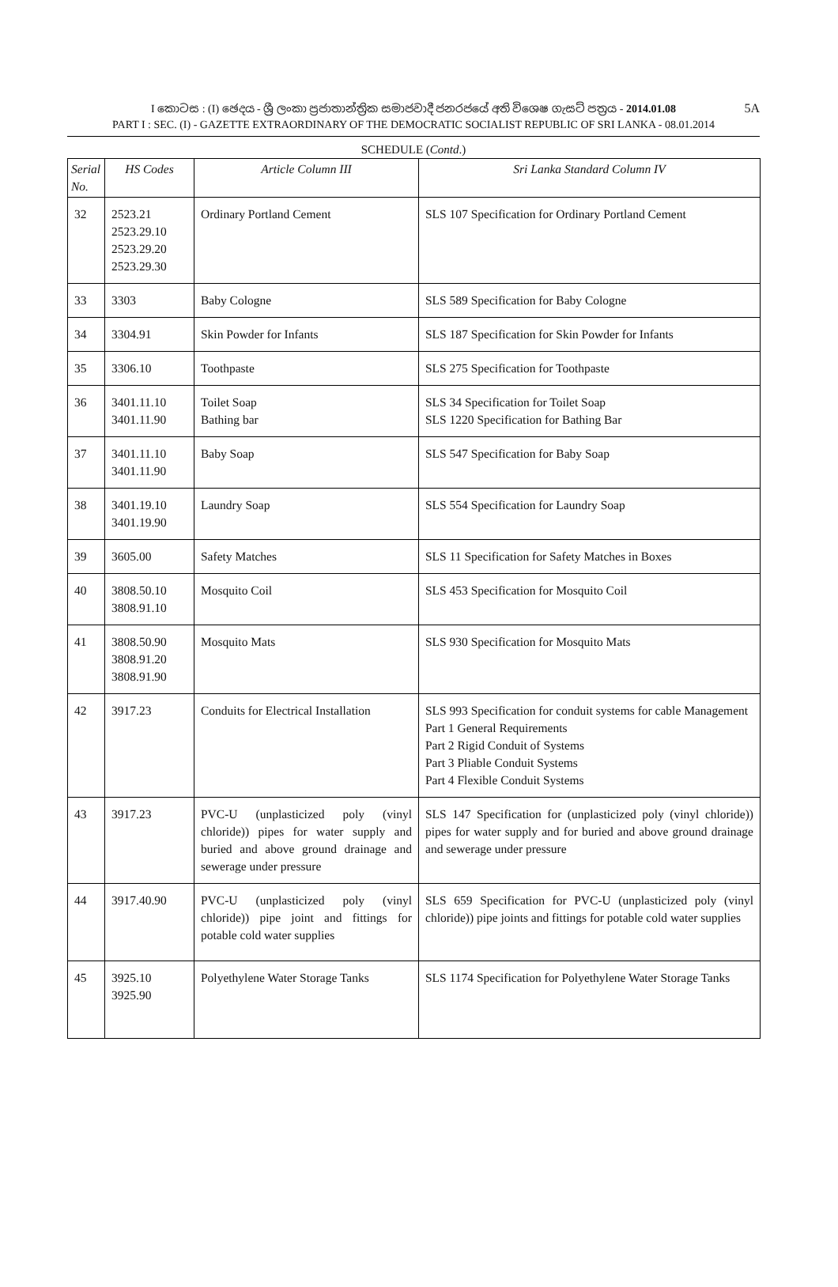5A
I කොටස : (I) ඡෙදය - ශ්‍රී ලංකා ප්‍රජාතාන්ත්‍රික සමාජවාදී ජනරජයේ අති විශෙෂ ගැසට් පත්‍රය - 2014.01.08
PART I : SEC. (I) - GAZETTE EXTRAORDINARY OF THE DEMOCRATIC SOCIALIST REPUBLIC OF SRI LANKA - 08.01.2014
SCHEDULE (Contd.)
| Serial No. | HS Codes | Article Column III | Sri Lanka Standard Column IV |
| --- | --- | --- | --- |
| 32 | 2523.21 2523.29.10 2523.29.20 2523.29.30 | Ordinary Portland Cement | SLS 107 Specification for Ordinary Portland Cement |
| 33 | 3303 | Baby Cologne | SLS 589 Specification for Baby Cologne |
| 34 | 3304.91 | Skin Powder for Infants | SLS 187 Specification for Skin Powder for Infants |
| 35 | 3306.10 | Toothpaste | SLS 275 Specification for Toothpaste |
| 36 | 3401.11.10 3401.11.90 | Toilet Soap Bathing bar | SLS 34 Specification for Toilet Soap SLS 1220 Specification for Bathing Bar |
| 37 | 3401.11.10 3401.11.90 | Baby Soap | SLS 547 Specification for Baby Soap |
| 38 | 3401.19.10 3401.19.90 | Laundry Soap | SLS 554 Specification for Laundry Soap |
| 39 | 3605.00 | Safety Matches | SLS 11 Specification for Safety Matches in Boxes |
| 40 | 3808.50.10 3808.91.10 | Mosquito Coil | SLS 453 Specification for Mosquito Coil |
| 41 | 3808.50.90 3808.91.20 3808.91.90 | Mosquito Mats | SLS 930 Specification for Mosquito Mats |
| 42 | 3917.23 | Conduits for Electrical Installation | SLS 993 Specification for conduit systems for cable Management Part 1 General Requirements Part 2 Rigid Conduit of Systems Part 3 Pliable Conduit Systems Part 4 Flexible Conduit Systems |
| 43 | 3917.23 | PVC-U (unplasticized poly (vinyl chloride)) pipes for water supply and buried and above ground drainage and sewerage under pressure | SLS 147 Specification for (unplasticized poly (vinyl chloride)) pipes for water supply and for buried and above ground drainage and sewerage under pressure |
| 44 | 3917.40.90 | PVC-U (unplasticized poly (vinyl chloride)) pipe joint and fittings for potable cold water supplies | SLS 659 Specification for PVC-U (unplasticized poly (vinyl chloride)) pipe joints and fittings for potable cold water supplies |
| 45 | 3925.10 3925.90 | Polyethylene Water Storage Tanks | SLS 1174 Specification for Polyethylene Water Storage Tanks |